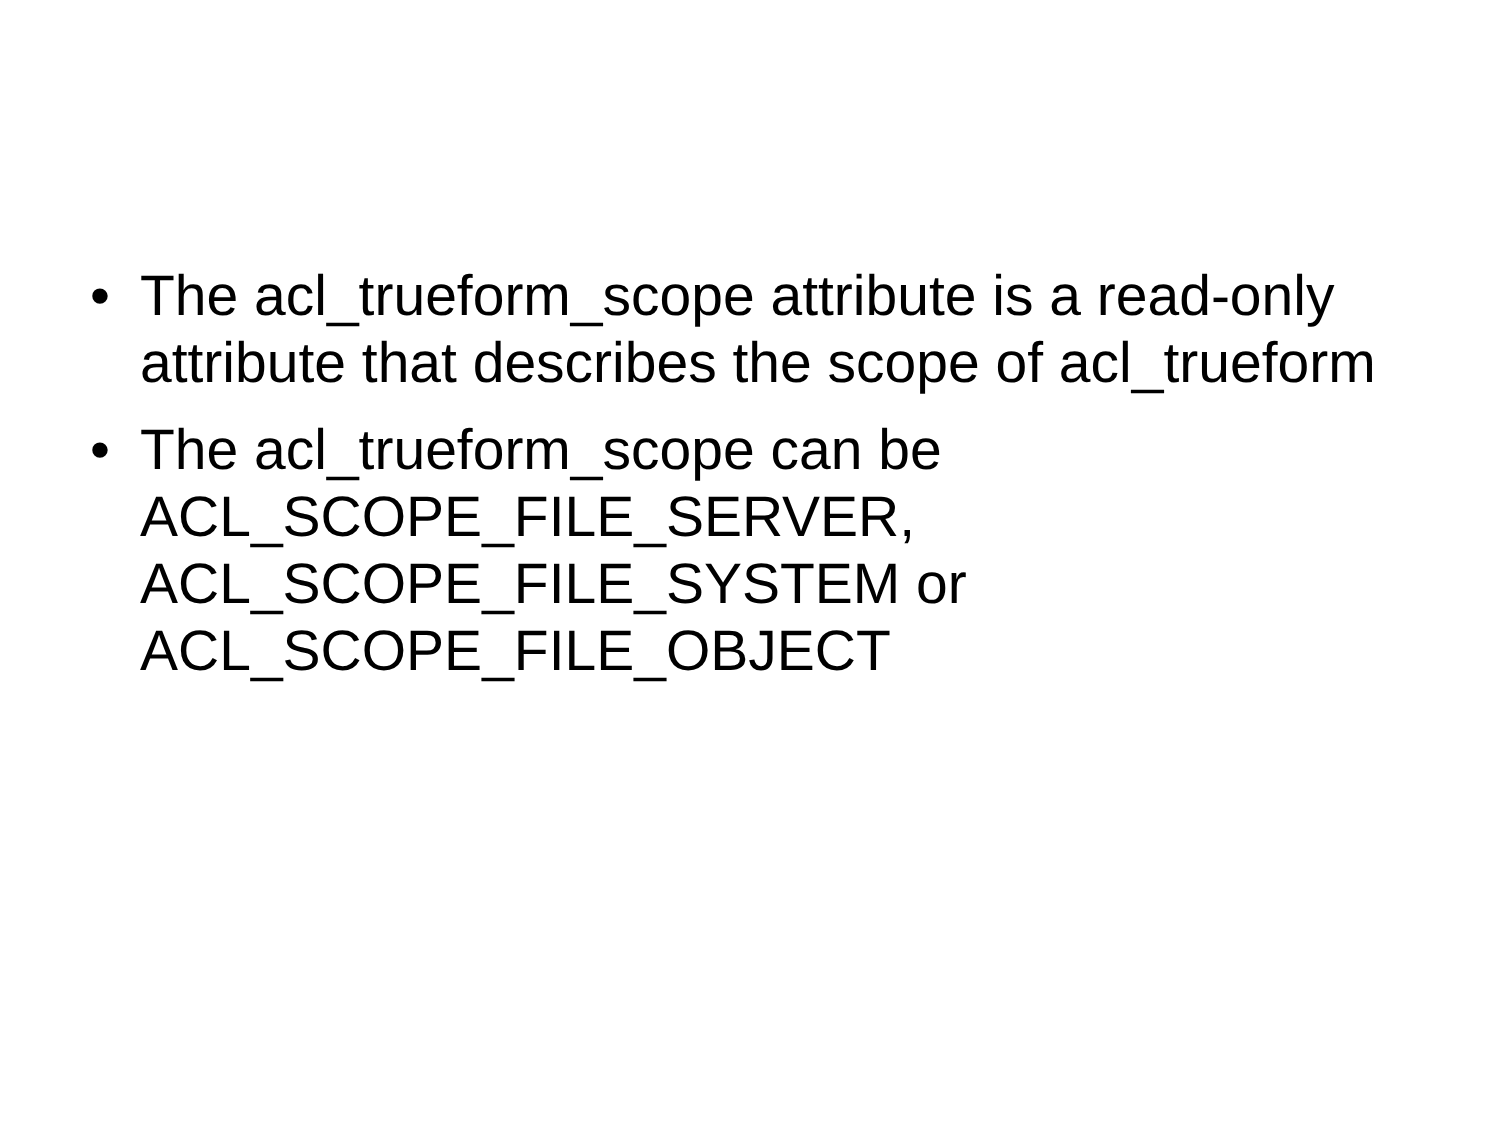• The acl_trueform_scope attribute is a read-only attribute that describes the scope of acl_trueform
• The acl_trueform_scope can be ACL_SCOPE_FILE_SERVER, ACL_SCOPE_FILE_SYSTEM or ACL_SCOPE_FILE_OBJECT